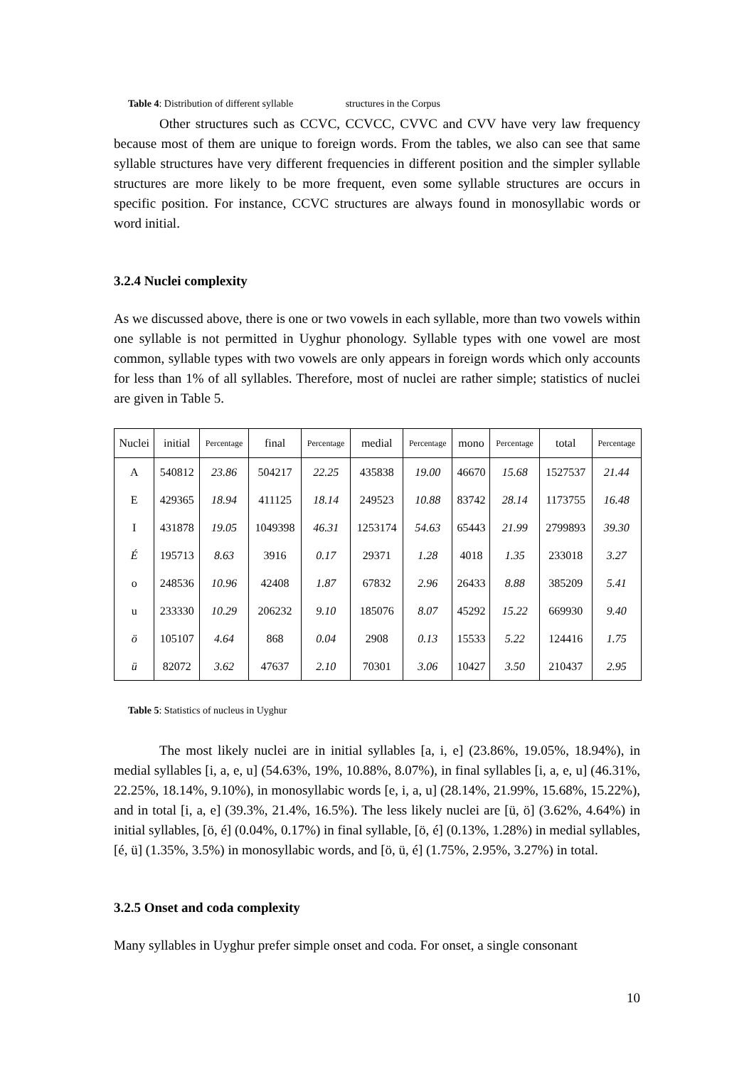Table 4: Distribution of different syllable structures in the Corpus
Other structures such as CCVC, CCVCC, CVVC and CVV have very law frequency because most of them are unique to foreign words. From the tables, we also can see that same syllable structures have very different frequencies in different position and the simpler syllable structures are more likely to be more frequent, even some syllable structures are occurs in specific position. For instance, CCVC structures are always found in monosyllabic words or word initial.
3.2.4 Nuclei complexity
As we discussed above, there is one or two vowels in each syllable, more than two vowels within one syllable is not permitted in Uyghur phonology. Syllable types with one vowel are most common, syllable types with two vowels are only appears in foreign words which only accounts for less than 1% of all syllables. Therefore, most of nuclei are rather simple; statistics of nuclei are given in Table 5.
| Nuclei | initial | Percentage | final | Percentage | medial | Percentage | mono | Percentage | total | Percentage |
| --- | --- | --- | --- | --- | --- | --- | --- | --- | --- | --- |
| A | 540812 | 23.86 | 504217 | 22.25 | 435838 | 19.00 | 46670 | 15.68 | 1527537 | 21.44 |
| E | 429365 | 18.94 | 411125 | 18.14 | 249523 | 10.88 | 83742 | 28.14 | 1173755 | 16.48 |
| I | 431878 | 19.05 | 1049398 | 46.31 | 1253174 | 54.63 | 65443 | 21.99 | 2799893 | 39.30 |
| É | 195713 | 8.63 | 3916 | 0.17 | 29371 | 1.28 | 4018 | 1.35 | 233018 | 3.27 |
| o | 248536 | 10.96 | 42408 | 1.87 | 67832 | 2.96 | 26433 | 8.88 | 385209 | 5.41 |
| u | 233330 | 10.29 | 206232 | 9.10 | 185076 | 8.07 | 45292 | 15.22 | 669930 | 9.40 |
| ö | 105107 | 4.64 | 868 | 0.04 | 2908 | 0.13 | 15533 | 5.22 | 124416 | 1.75 |
| ü | 82072 | 3.62 | 47637 | 2.10 | 70301 | 3.06 | 10427 | 3.50 | 210437 | 2.95 |
Table 5: Statistics of nucleus in Uyghur
The most likely nuclei are in initial syllables [a, i, e] (23.86%, 19.05%, 18.94%), in medial syllables [i, a, e, u] (54.63%, 19%, 10.88%, 8.07%), in final syllables [i, a, e, u] (46.31%, 22.25%, 18.14%, 9.10%), in monosyllabic words [e, i, a, u] (28.14%, 21.99%, 15.68%, 15.22%), and in total [i, a, e] (39.3%, 21.4%, 16.5%). The less likely nuclei are [ü, ö] (3.62%, 4.64%) in initial syllables, [ö, é] (0.04%, 0.17%) in final syllable, [ö, é] (0.13%, 1.28%) in medial syllables, [é, ü] (1.35%, 3.5%) in monosyllabic words, and [ö, ü, é] (1.75%, 2.95%, 3.27%) in total.
3.2.5 Onset and coda complexity
Many syllables in Uyghur prefer simple onset and coda. For onset, a single consonant
10